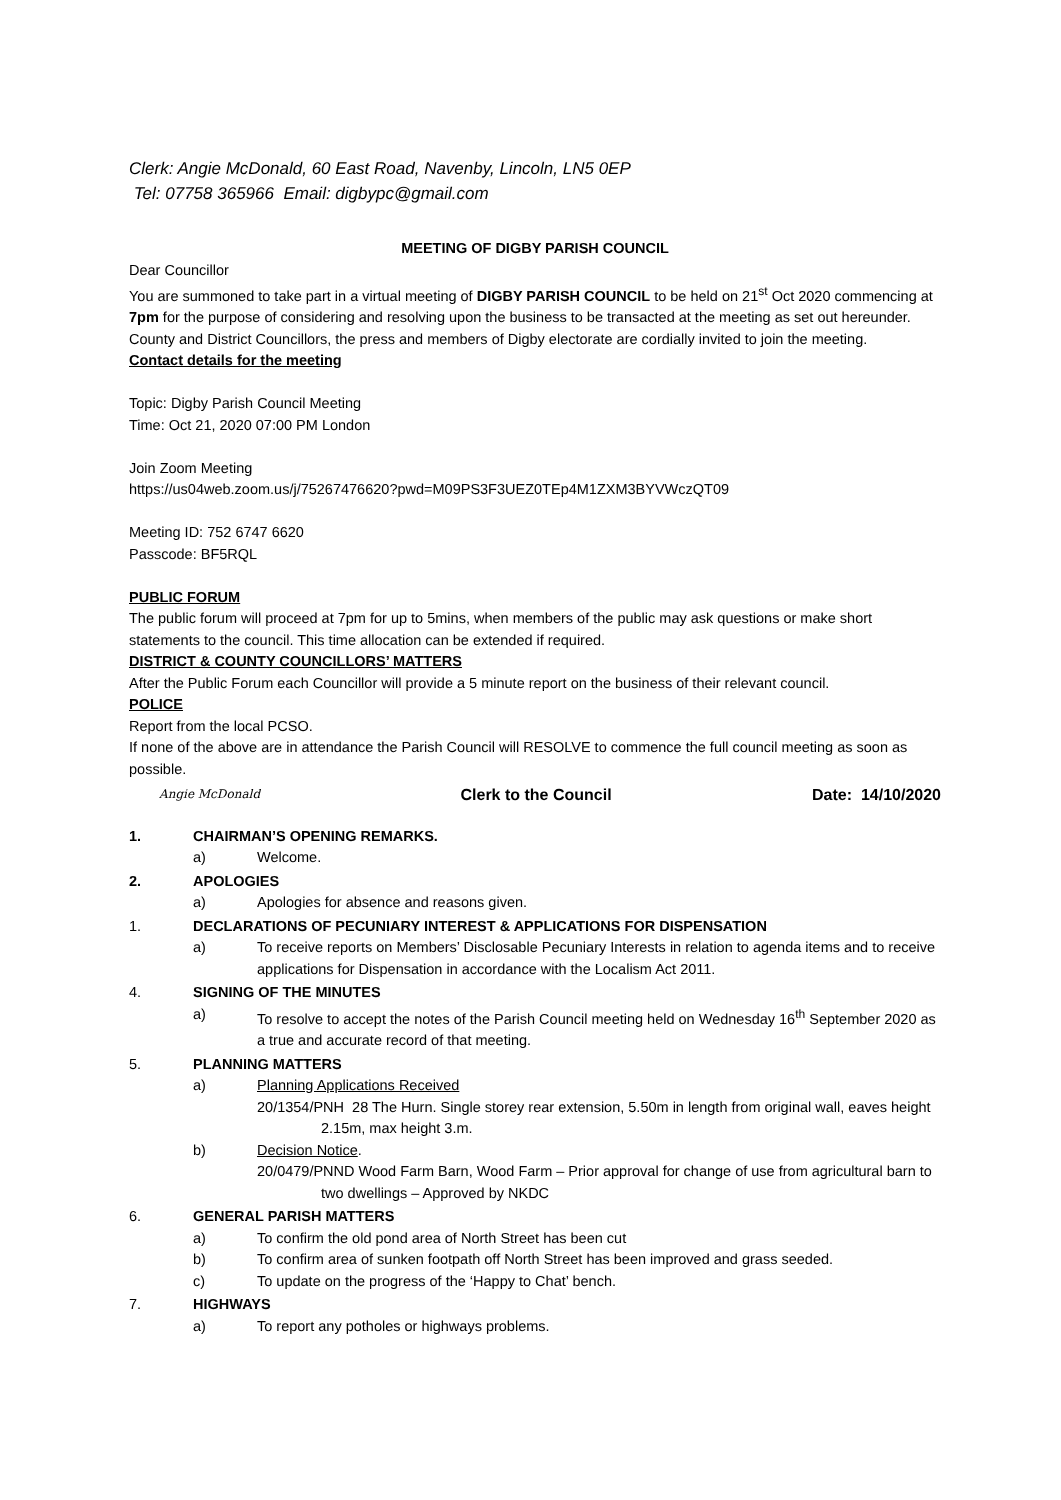Clerk: Angie McDonald, 60 East Road, Navenby, Lincoln, LN5 0EP
Tel: 07758 365966 Email: digbypc@gmail.com
MEETING OF DIGBY PARISH COUNCIL
Dear Councillor
You are summoned to take part in a virtual meeting of DIGBY PARISH COUNCIL to be held on 21<sup>st</sup> Oct 2020 commencing at 7pm for the purpose of considering and resolving upon the business to be transacted at the meeting as set out hereunder.
County and District Councillors, the press and members of Digby electorate are cordially invited to join the meeting.
Contact details for the meeting
Topic: Digby Parish Council Meeting
Time: Oct 21, 2020 07:00 PM London
Join Zoom Meeting
https://us04web.zoom.us/j/75267476620?pwd=M09PS3F3UEZ0TEp4M1ZXM3BYVWczQT09
Meeting ID: 752 6747 6620
Passcode: BF5RQL
PUBLIC FORUM
The public forum will proceed at 7pm for up to 5mins, when members of the public may ask questions or make short statements to the council. This time allocation can be extended if required.
DISTRICT & COUNTY COUNCILLORS’ MATTERS
After the Public Forum each Councillor will provide a 5 minute report on the business of their relevant council.
POLICE
Report from the local PCSO.
If none of the above are in attendance the Parish Council will RESOLVE to commence the full council meeting as soon as possible.
Angie McDonald Clerk to the Council Date: 14/10/2020
1. CHAIRMAN’S OPENING REMARKS.
a) Welcome.
2. APOLOGIES
a) Apologies for absence and reasons given.
1. DECLARATIONS OF PECUNIARY INTEREST & APPLICATIONS FOR DISPENSATION
a) To receive reports on Members’ Disclosable Pecuniary Interests in relation to agenda items and to receive applications for Dispensation in accordance with the Localism Act 2011.
4. SIGNING OF THE MINUTES
a) To resolve to accept the notes of the Parish Council meeting held on Wednesday 16<sup>th</sup> September 2020 as a true and accurate record of that meeting.
5. PLANNING MATTERS
a) Planning Applications Received
20/1354/PNH 28 The Hurn. Single storey rear extension, 5.50m in length from original wall, eaves height 2.15m, max height 3.m.
b) Decision Notice.
20/0479/PNND Wood Farm Barn, Wood Farm – Prior approval for change of use from agricultural barn to two dwellings – Approved by NKDC
6. GENERAL PARISH MATTERS
a) To confirm the old pond area of North Street has been cut
b) To confirm area of sunken footpath off North Street has been improved and grass seeded.
c) To update on the progress of the ‘Happy to Chat’ bench.
7. HIGHWAYS
a) To report any potholes or highways problems.